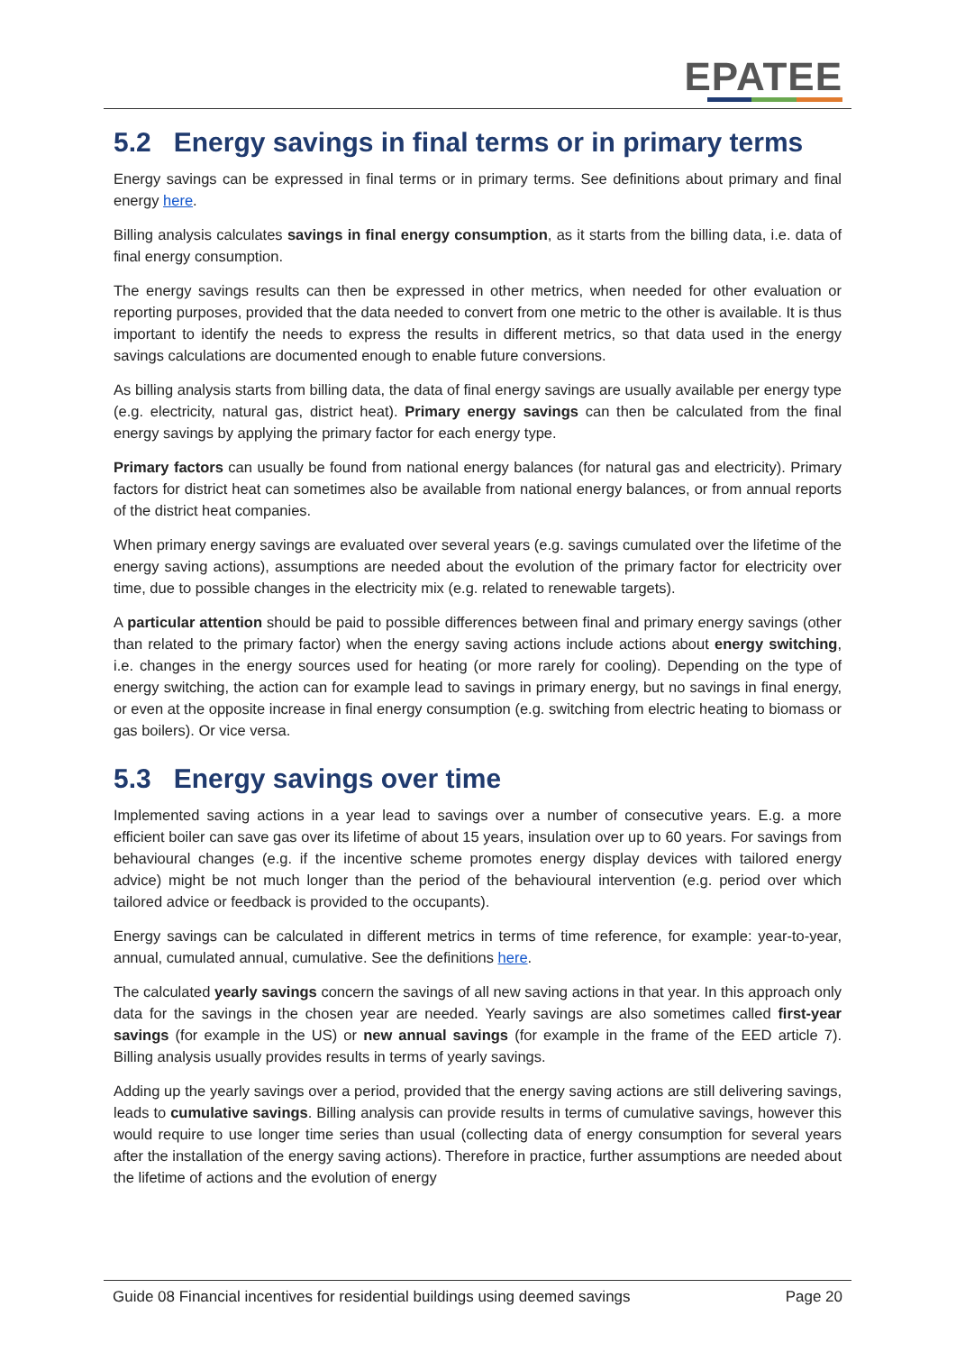EPATEE
5.2 Energy savings in final terms or in primary terms
Energy savings can be expressed in final terms or in primary terms. See definitions about primary and final energy here.
Billing analysis calculates savings in final energy consumption, as it starts from the billing data, i.e. data of final energy consumption.
The energy savings results can then be expressed in other metrics, when needed for other evaluation or reporting purposes, provided that the data needed to convert from one metric to the other is available. It is thus important to identify the needs to express the results in different metrics, so that data used in the energy savings calculations are documented enough to enable future conversions.
As billing analysis starts from billing data, the data of final energy savings are usually available per energy type (e.g. electricity, natural gas, district heat). Primary energy savings can then be calculated from the final energy savings by applying the primary factor for each energy type.
Primary factors can usually be found from national energy balances (for natural gas and electricity). Primary factors for district heat can sometimes also be available from national energy balances, or from annual reports of the district heat companies.
When primary energy savings are evaluated over several years (e.g. savings cumulated over the lifetime of the energy saving actions), assumptions are needed about the evolution of the primary factor for electricity over time, due to possible changes in the electricity mix (e.g. related to renewable targets).
A particular attention should be paid to possible differences between final and primary energy savings (other than related to the primary factor) when the energy saving actions include actions about energy switching, i.e. changes in the energy sources used for heating (or more rarely for cooling). Depending on the type of energy switching, the action can for example lead to savings in primary energy, but no savings in final energy, or even at the opposite increase in final energy consumption (e.g. switching from electric heating to biomass or gas boilers). Or vice versa.
5.3 Energy savings over time
Implemented saving actions in a year lead to savings over a number of consecutive years. E.g. a more efficient boiler can save gas over its lifetime of about 15 years, insulation over up to 60 years. For savings from behavioural changes (e.g. if the incentive scheme promotes energy display devices with tailored energy advice) might be not much longer than the period of the behavioural intervention (e.g. period over which tailored advice or feedback is provided to the occupants).
Energy savings can be calculated in different metrics in terms of time reference, for example: year-to-year, annual, cumulated annual, cumulative. See the definitions here.
The calculated yearly savings concern the savings of all new saving actions in that year. In this approach only data for the savings in the chosen year are needed. Yearly savings are also sometimes called first-year savings (for example in the US) or new annual savings (for example in the frame of the EED article 7). Billing analysis usually provides results in terms of yearly savings.
Adding up the yearly savings over a period, provided that the energy saving actions are still delivering savings, leads to cumulative savings. Billing analysis can provide results in terms of cumulative savings, however this would require to use longer time series than usual (collecting data of energy consumption for several years after the installation of the energy saving actions). Therefore in practice, further assumptions are needed about the lifetime of actions and the evolution of energy
Guide 08 Financial incentives for residential buildings using deemed savings Page 20